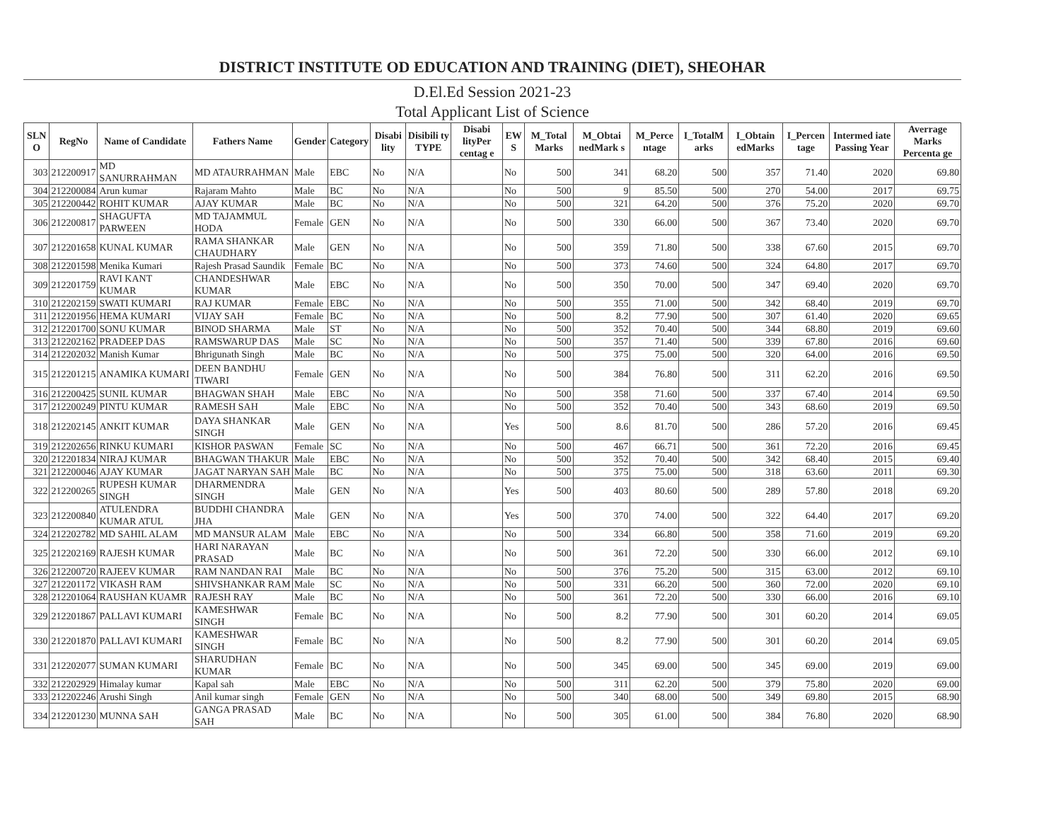DISTRICT INSTITUTE OD EDUCATION AND TRAINING (DIET), SHEOHAR
D.El.Ed Session 2021-23
Total Applicant List of Science
| SLN O | RegNo | Name of Candidate | Fathers Name | Gender | Category | Disabi lity | Disibili ty TYPE | Disabi lityPer centag e | EW S | M_Total Marks | M_Obtai nedMark s | M_Perce ntage | I_TotalM arks | I_Obtain edMarks | I_Percen tage | Intermed iate Passing Year | Averrage Marks Percenta ge |
| --- | --- | --- | --- | --- | --- | --- | --- | --- | --- | --- | --- | --- | --- | --- | --- | --- | --- |
| 303 | 212200917 | MD SANURRAHMAN | MD ATAURRAHMAN | Male | EBC | No | N/A | | No | 500 | 341 | 68.20 | 500 | 357 | 71.40 | 2020 | 69.80 |
| 304 | 212200084 | Arun kumar | Rajaram Mahto | Male | BC | No | N/A | | No | 500 | 9 | 85.50 | 500 | 270 | 54.00 | 2017 | 69.75 |
| 305 | 212200442 | ROHIT KUMAR | AJAY KUMAR | Male | BC | No | N/A | | No | 500 | 321 | 64.20 | 500 | 376 | 75.20 | 2020 | 69.70 |
| 306 | 212200817 | SHAGUFTA PARWEEN | MD TAJAMMUL HODA | Female | GEN | No | N/A | | No | 500 | 330 | 66.00 | 500 | 367 | 73.40 | 2020 | 69.70 |
| 307 | 212201658 | KUNAL KUMAR | RAMA SHANKAR CHAUDHARY | Male | GEN | No | N/A | | No | 500 | 359 | 71.80 | 500 | 338 | 67.60 | 2015 | 69.70 |
| 308 | 212201598 | Menika Kumari | Rajesh Prasad Saundik | Female | BC | No | N/A | | No | 500 | 373 | 74.60 | 500 | 324 | 64.80 | 2017 | 69.70 |
| 309 | 212201759 | RAVI KANT KUMAR | CHANDESHWAR KUMAR | Male | EBC | No | N/A | | No | 500 | 350 | 70.00 | 500 | 347 | 69.40 | 2020 | 69.70 |
| 310 | 212202159 | SWATI KUMARI | RAJ KUMAR | Female | EBC | No | N/A | | No | 500 | 355 | 71.00 | 500 | 342 | 68.40 | 2019 | 69.70 |
| 311 | 212201956 | HEMA KUMARI | VIJAY SAH | Female | BC | No | N/A | | No | 500 | 8.2 | 77.90 | 500 | 307 | 61.40 | 2020 | 69.65 |
| 312 | 212201700 | SONU KUMAR | BINOD SHARMA | Male | ST | No | N/A | | No | 500 | 352 | 70.40 | 500 | 344 | 68.80 | 2019 | 69.60 |
| 313 | 212202162 | PRADEEP DAS | RAMSWARUP DAS | Male | SC | No | N/A | | No | 500 | 357 | 71.40 | 500 | 339 | 67.80 | 2016 | 69.60 |
| 314 | 212202032 | Manish Kumar | Bhrigunath Singh | Male | BC | No | N/A | | No | 500 | 375 | 75.00 | 500 | 320 | 64.00 | 2016 | 69.50 |
| 315 | 212201215 | ANAMIKA KUMARI | DEEN BANDHU TIWARI | Female | GEN | No | N/A | | No | 500 | 384 | 76.80 | 500 | 311 | 62.20 | 2016 | 69.50 |
| 316 | 212200425 | SUNIL KUMAR | BHAGWAN SHAH | Male | EBC | No | N/A | | No | 500 | 358 | 71.60 | 500 | 337 | 67.40 | 2014 | 69.50 |
| 317 | 212200249 | PINTU KUMAR | RAMESH SAH | Male | EBC | No | N/A | | No | 500 | 352 | 70.40 | 500 | 343 | 68.60 | 2019 | 69.50 |
| 318 | 212202145 | ANKIT KUMAR | DAYA SHANKAR SINGH | Male | GEN | No | N/A | | Yes | 500 | 8.6 | 81.70 | 500 | 286 | 57.20 | 2016 | 69.45 |
| 319 | 212202656 | RINKU KUMARI | KISHOR PASWAN | Female | SC | No | N/A | | No | 500 | 467 | 66.71 | 500 | 361 | 72.20 | 2016 | 69.45 |
| 320 | 212201834 | NIRAJ KUMAR | BHAGWAN THAKUR | Male | EBC | No | N/A | | No | 500 | 352 | 70.40 | 500 | 342 | 68.40 | 2015 | 69.40 |
| 321 | 212200046 | AJAY KUMAR | JAGAT NARYAN SAH | Male | BC | No | N/A | | No | 500 | 375 | 75.00 | 500 | 318 | 63.60 | 2011 | 69.30 |
| 322 | 212200265 | RUPESH KUMAR SINGH | DHARMENDRA SINGH | Male | GEN | No | N/A | | Yes | 500 | 403 | 80.60 | 500 | 289 | 57.80 | 2018 | 69.20 |
| 323 | 212200840 | ATULENDRA KUMAR ATUL | BUDDHI CHANDRA JHA | Male | GEN | No | N/A | | Yes | 500 | 370 | 74.00 | 500 | 322 | 64.40 | 2017 | 69.20 |
| 324 | 212202782 | MD SAHIL ALAM | MD MANSUR ALAM | Male | EBC | No | N/A | | No | 500 | 334 | 66.80 | 500 | 358 | 71.60 | 2019 | 69.20 |
| 325 | 212202169 | RAJESH KUMAR | HARI NARAYAN PRASAD | Male | BC | No | N/A | | No | 500 | 361 | 72.20 | 500 | 330 | 66.00 | 2012 | 69.10 |
| 326 | 212200720 | RAJEEV KUMAR | RAM NANDAN RAI | Male | BC | No | N/A | | No | 500 | 376 | 75.20 | 500 | 315 | 63.00 | 2012 | 69.10 |
| 327 | 212201172 | VIKASH RAM | SHIVSHANKAR RAM | Male | SC | No | N/A | | No | 500 | 331 | 66.20 | 500 | 360 | 72.00 | 2020 | 69.10 |
| 328 | 212201064 | RAUSHAN KUAMR | RAJESH RAY | Male | BC | No | N/A | | No | 500 | 361 | 72.20 | 500 | 330 | 66.00 | 2016 | 69.10 |
| 329 | 212201867 | PALLAVI KUMARI | KAMESHWAR SINGH | Female | BC | No | N/A | | No | 500 | 8.2 | 77.90 | 500 | 301 | 60.20 | 2014 | 69.05 |
| 330 | 212201870 | PALLAVI KUMARI | KAMESHWAR SINGH | Female | BC | No | N/A | | No | 500 | 8.2 | 77.90 | 500 | 301 | 60.20 | 2014 | 69.05 |
| 331 | 212202077 | SUMAN KUMARI | SHARUDHAN KUMAR | Female | BC | No | N/A | | No | 500 | 345 | 69.00 | 500 | 345 | 69.00 | 2019 | 69.00 |
| 332 | 212202929 | Himalay kumar | Kapal sah | Male | EBC | No | N/A | | No | 500 | 311 | 62.20 | 500 | 379 | 75.80 | 2020 | 69.00 |
| 333 | 212202246 | Arushi Singh | Anil kumar singh | Female | GEN | No | N/A | | No | 500 | 340 | 68.00 | 500 | 349 | 69.80 | 2015 | 68.90 |
| 334 | 212201230 | MUNNA SAH | GANGA PRASAD SAH | Male | BC | No | N/A | | No | 500 | 305 | 61.00 | 500 | 384 | 76.80 | 2020 | 68.90 |